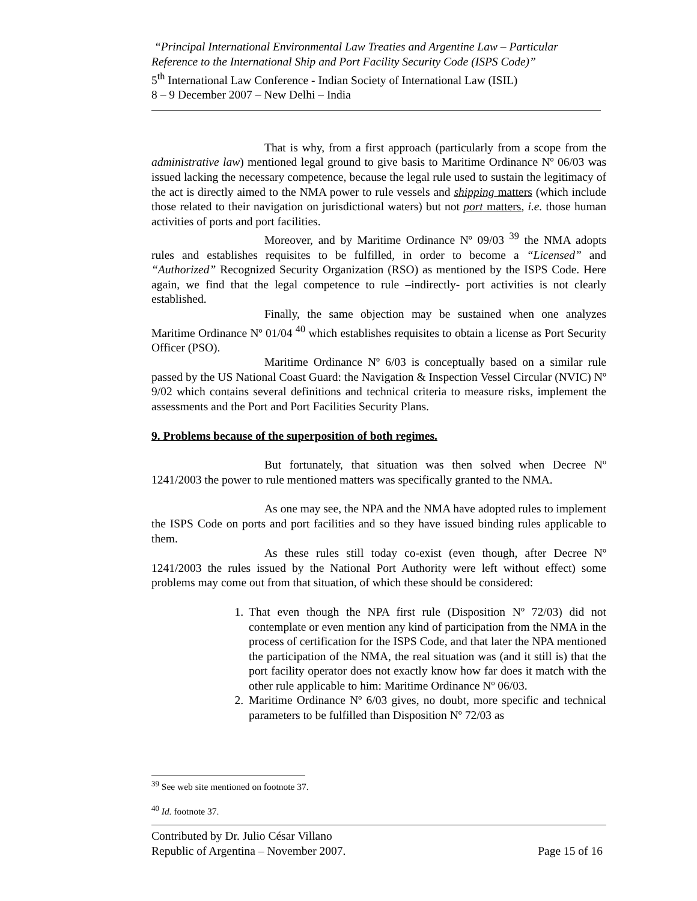“Principal International Environmental Law Treaties and Argentine Law – Particular Reference to the International Ship and Port Facility Security Code (ISPS Code)”
5<sup>th</sup> International Law Conference - Indian Society of International Law (ISIL)
8 – 9 December 2007 – New Delhi – India
That is why, from a first approach (particularly from a scope from the administrative law) mentioned legal ground to give basis to Maritime Ordinance Nº 06/03 was issued lacking the necessary competence, because the legal rule used to sustain the legitimacy of the act is directly aimed to the NMA power to rule vessels and shipping matters (which include those related to their navigation on jurisdictional waters) but not port matters, i.e. those human activities of ports and port facilities.
Moreover, and by Maritime Ordinance Nº 09/03 <sup>39</sup> the NMA adopts rules and establishes requisites to be fulfilled, in order to become a “Licensed” and “Authorized” Recognized Security Organization (RSO) as mentioned by the ISPS Code. Here again, we find that the legal competence to rule –indirectly- port activities is not clearly established.
Finally, the same objection may be sustained when one analyzes Maritime Ordinance Nº 01/04 <sup>40</sup> which establishes requisites to obtain a license as Port Security Officer (PSO).
Maritime Ordinance Nº 6/03 is conceptually based on a similar rule passed by the US National Coast Guard: the Navigation & Inspection Vessel Circular (NVIC) Nº 9/02 which contains several definitions and technical criteria to measure risks, implement the assessments and the Port and Port Facilities Security Plans.
9. Problems because of the superposition of both regimes.
But fortunately, that situation was then solved when Decree Nº 1241/2003 the power to rule mentioned matters was specifically granted to the NMA.
As one may see, the NPA and the NMA have adopted rules to implement the ISPS Code on ports and port facilities and so they have issued binding rules applicable to them.
As these rules still today co-exist (even though, after Decree Nº 1241/2003 the rules issued by the National Port Authority were left without effect) some problems may come out from that situation, of which these should be considered:
1. That even though the NPA first rule (Disposition Nº 72/03) did not contemplate or even mention any kind of participation from the NMA in the process of certification for the ISPS Code, and that later the NPA mentioned the participation of the NMA, the real situation was (and it still is) that the port facility operator does not exactly know how far does it match with the other rule applicable to him: Maritime Ordinance Nº 06/03.
2. Maritime Ordinance Nº 6/03 gives, no doubt, more specific and technical parameters to be fulfilled than Disposition Nº 72/03 as
<sup>39</sup> See web site mentioned on footnote 37.
<sup>40</sup> Id. footnote 37.
Contributed by Dr. Julio César Villano
Republic of Argentina – November 2007. Page 15 of 16